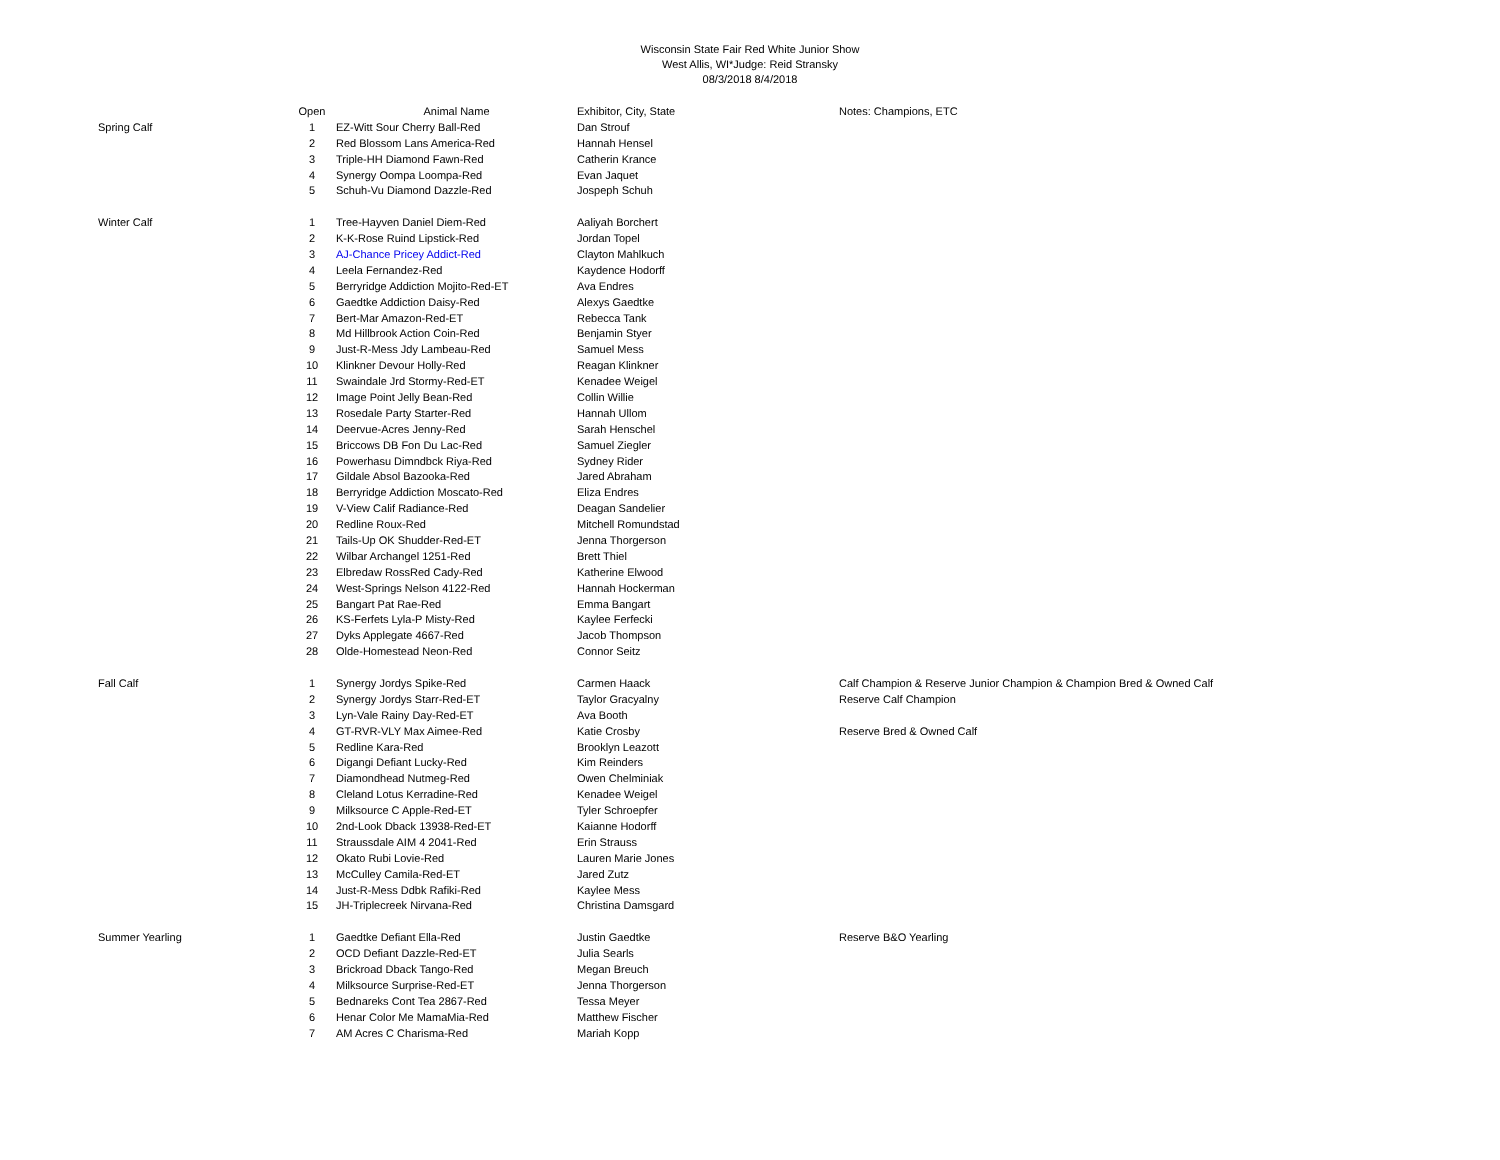Wisconsin State Fair Red White Junior Show
West Allis, WI*Judge: Reid Stransky
08/3/2018 8/4/2018
| | Open | Animal Name | Exhibitor, City, State | Notes: Champions, ETC |
| --- | --- | --- | --- | --- |
| Spring Calf | 1 | EZ-Witt Sour Cherry Ball-Red | Dan Strouf | |
| | 2 | Red Blossom Lans America-Red | Hannah Hensel | |
| | 3 | Triple-HH Diamond Fawn-Red | Catherin Krance | |
| | 4 | Synergy Oompa Loompa-Red | Evan Jaquet | |
| | 5 | Schuh-Vu Diamond Dazzle-Red | Jospeph Schuh | |
| Winter Calf | 1 | Tree-Hayven Daniel Diem-Red | Aaliyah Borchert | |
| | 2 | K-K-Rose Ruind Lipstick-Red | Jordan Topel | |
| | 3 | AJ-Chance Pricey Addict-Red | Clayton Mahlkuch | |
| | 4 | Leela Fernandez-Red | Kaydence Hodorff | |
| | 5 | Berryridge Addiction Mojito-Red-ET | Ava Endres | |
| | 6 | Gaedtke Addiction Daisy-Red | Alexys Gaedtke | |
| | 7 | Bert-Mar Amazon-Red-ET | Rebecca Tank | |
| | 8 | Md Hillbrook Action Coin-Red | Benjamin Styer | |
| | 9 | Just-R-Mess Jdy Lambeau-Red | Samuel Mess | |
| | 10 | Klinkner Devour Holly-Red | Reagan Klinkner | |
| | 11 | Swaindale Jrd Stormy-Red-ET | Kenadee Weigel | |
| | 12 | Image Point Jelly Bean-Red | Collin Willie | |
| | 13 | Rosedale Party Starter-Red | Hannah Ullom | |
| | 14 | Deervue-Acres Jenny-Red | Sarah Henschel | |
| | 15 | Briccows DB Fon Du Lac-Red | Samuel Ziegler | |
| | 16 | Powerhasu Dimndbck Riya-Red | Sydney Rider | |
| | 17 | Gildale Absol Bazooka-Red | Jared Abraham | |
| | 18 | Berryridge Addiction Moscato-Red | Eliza Endres | |
| | 19 | V-View Calif Radiance-Red | Deagan Sandelier | |
| | 20 | Redline Roux-Red | Mitchell Romundstad | |
| | 21 | Tails-Up OK Shudder-Red-ET | Jenna Thorgerson | |
| | 22 | Wilbar Archangel 1251-Red | Brett Thiel | |
| | 23 | Elbredaw RossRed Cady-Red | Katherine Elwood | |
| | 24 | West-Springs Nelson 4122-Red | Hannah Hockerman | |
| | 25 | Bangart Pat Rae-Red | Emma Bangart | |
| | 26 | KS-Ferfets Lyla-P Misty-Red | Kaylee Ferfecki | |
| | 27 | Dyks Applegate 4667-Red | Jacob Thompson | |
| | 28 | Olde-Homestead Neon-Red | Connor Seitz | |
| Fall Calf | 1 | Synergy Jordys Spike-Red | Carmen Haack | Calf Champion & Reserve Junior Champion & Champion Bred & Owned Calf |
| | 2 | Synergy Jordys Starr-Red-ET | Taylor Gracyalny | Reserve Calf Champion |
| | 3 | Lyn-Vale Rainy Day-Red-ET | Ava Booth | |
| | 4 | GT-RVR-VLY Max Aimee-Red | Katie Crosby | Reserve Bred & Owned Calf |
| | 5 | Redline Kara-Red | Brooklyn Leazott | |
| | 6 | Digangi Defiant Lucky-Red | Kim Reinders | |
| | 7 | Diamondhead Nutmeg-Red | Owen Chelminiak | |
| | 8 | Cleland Lotus Kerradine-Red | Kenadee Weigel | |
| | 9 | Milksource C Apple-Red-ET | Tyler Schroepfer | |
| | 10 | 2nd-Look Dback 13938-Red-ET | Kaianne Hodorff | |
| | 11 | Straussdale AIM 4 2041-Red | Erin Strauss | |
| | 12 | Okato Rubi Lovie-Red | Lauren Marie Jones | |
| | 13 | McCulley Camila-Red-ET | Jared Zutz | |
| | 14 | Just-R-Mess Ddbk Rafiki-Red | Kaylee Mess | |
| | 15 | JH-Triplecreek Nirvana-Red | Christina Damsgard | |
| Summer Yearling | 1 | Gaedtke Defiant Ella-Red | Justin Gaedtke | Reserve B&O Yearling |
| | 2 | OCD Defiant Dazzle-Red-ET | Julia Searls | |
| | 3 | Brickroad Dback Tango-Red | Megan Breuch | |
| | 4 | Milksource Surprise-Red-ET | Jenna Thorgerson | |
| | 5 | Bednareks Cont Tea 2867-Red | Tessa Meyer | |
| | 6 | Henar Color Me MamaMia-Red | Matthew Fischer | |
| | 7 | AM Acres C Charisma-Red | Mariah Kopp | |